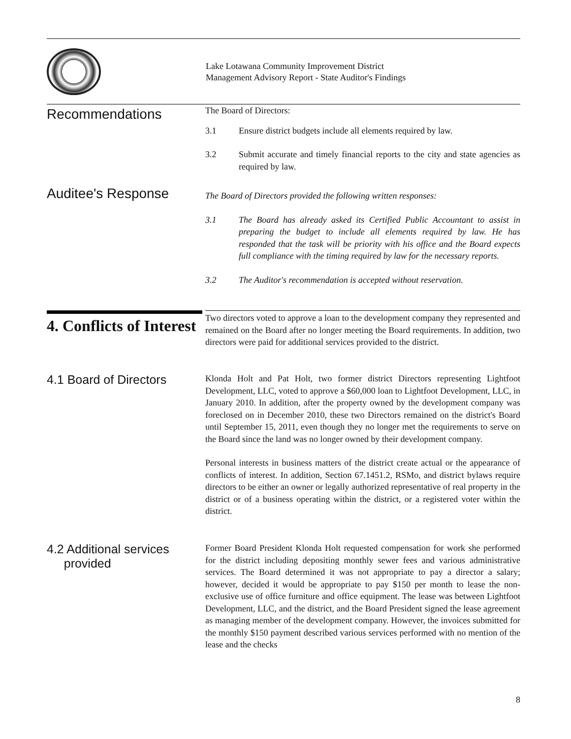Lake Lotawana Community Improvement District
Management Advisory Report - State Auditor's Findings
Recommendations
The Board of Directors:
3.1 Ensure district budgets include all elements required by law.
3.2 Submit accurate and timely financial reports to the city and state agencies as required by law.
Auditee's Response
The Board of Directors provided the following written responses:
3.1 The Board has already asked its Certified Public Accountant to assist in preparing the budget to include all elements required by law. He has responded that the task will be priority with his office and the Board expects full compliance with the timing required by law for the necessary reports.
3.2 The Auditor's recommendation is accepted without reservation.
4. Conflicts of Interest
Two directors voted to approve a loan to the development company they represented and remained on the Board after no longer meeting the Board requirements. In addition, two directors were paid for additional services provided to the district.
4.1 Board of Directors
Klonda Holt and Pat Holt, two former district Directors representing Lightfoot Development, LLC, voted to approve a $60,000 loan to Lightfoot Development, LLC, in January 2010. In addition, after the property owned by the development company was foreclosed on in December 2010, these two Directors remained on the district's Board until September 15, 2011, even though they no longer met the requirements to serve on the Board since the land was no longer owned by their development company.
Personal interests in business matters of the district create actual or the appearance of conflicts of interest. In addition, Section 67.1451.2, RSMo, and district bylaws require directors to be either an owner or legally authorized representative of real property in the district or of a business operating within the district, or a registered voter within the district.
4.2 Additional services
provided
Former Board President Klonda Holt requested compensation for work she performed for the district including depositing monthly sewer fees and various administrative services. The Board determined it was not appropriate to pay a director a salary; however, decided it would be appropriate to pay $150 per month to lease the non-exclusive use of office furniture and office equipment. The lease was between Lightfoot Development, LLC, and the district, and the Board President signed the lease agreement as managing member of the development company. However, the invoices submitted for the monthly $150 payment described various services performed with no mention of the lease and the checks
8